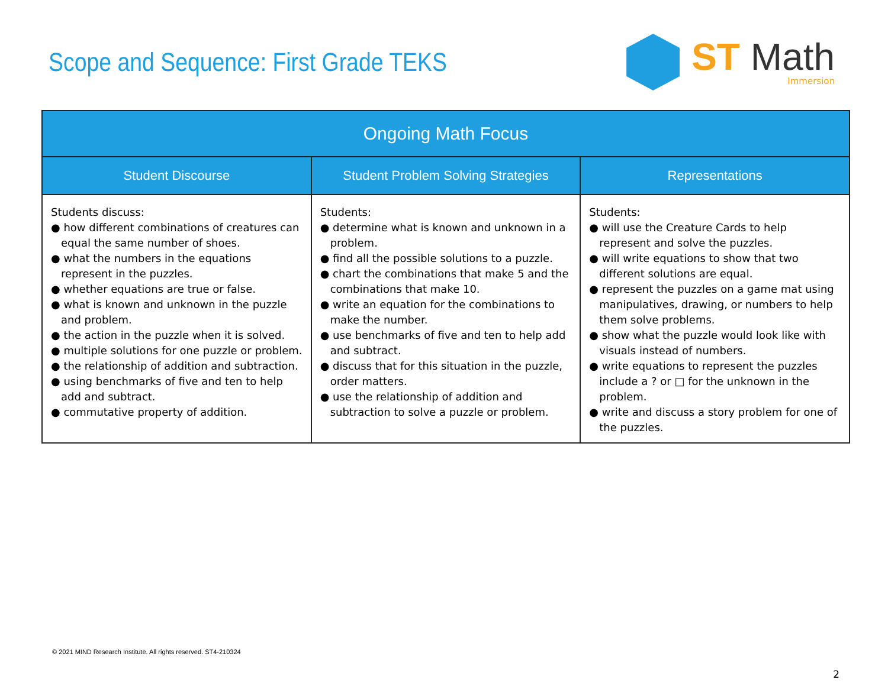Scope and Sequence: First Grade TEKS
ST Math
Immersion
| Ongoing Math Focus | | |
| --- | --- | --- |
| Student Discourse | Student Problem Solving Strategies | Representations |
| Students discuss: ● how different combinations of creatures can equal the same number of shoes. ● what the numbers in the equations represent in the puzzles. ● whether equations are true or false. ● what is known and unknown in the puzzle and problem. ● the action in the puzzle when it is solved. ● multiple solutions for one puzzle or problem. ● the relationship of addition and subtraction. ● using benchmarks of five and ten to help add and subtract. ● commutative property of addition. | Students: ● determine what is known and unknown in a problem. ● find all the possible solutions to a puzzle. ● chart the combinations that make 5 and the combinations that make 10. ● write an equation for the combinations to make the number. ● use benchmarks of five and ten to help add and subtract. ● discuss that for this situation in the puzzle, order matters. ● use the relationship of addition and subtraction to solve a puzzle or problem. | Students: ● will use the Creature Cards to help represent and solve the puzzles. ● will write equations to show that two different solutions are equal. ● represent the puzzles on a game mat using manipulatives, drawing, or numbers to help them solve problems. ● show what the puzzle would look like with visuals instead of numbers. ● write equations to represent the puzzles include a ? or □ for the unknown in the problem. ● write and discuss a story problem for one of the puzzles. |
© 2021 MIND Research Institute. All rights reserved. ST4-210324
2